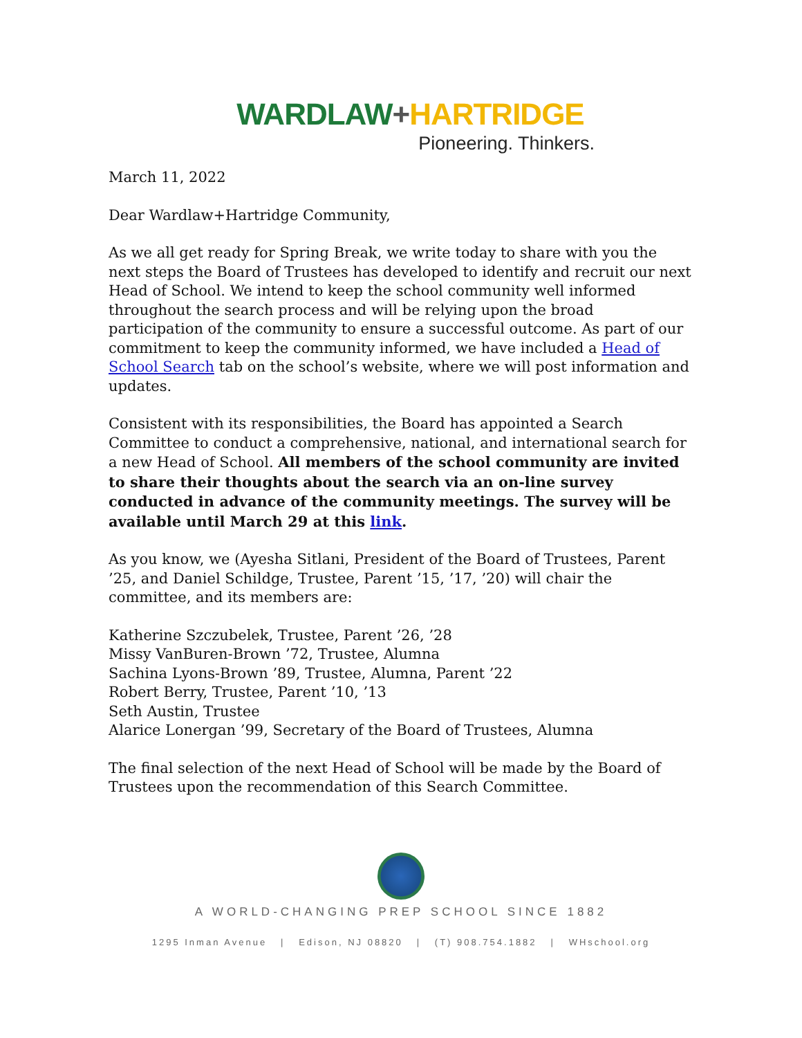WARDLAW+HARTRIDGE
Pioneering. Thinkers.
March 11, 2022
Dear Wardlaw+Hartridge Community,
As we all get ready for Spring Break, we write today to share with you the next steps the Board of Trustees has developed to identify and recruit our next Head of School. We intend to keep the school community well informed throughout the search process and will be relying upon the broad participation of the community to ensure a successful outcome. As part of our commitment to keep the community informed, we have included a Head of School Search tab on the school’s website, where we will post information and updates.
Consistent with its responsibilities, the Board has appointed a Search Committee to conduct a comprehensive, national, and international search for a new Head of School. All members of the school community are invited to share their thoughts about the search via an on-line survey conducted in advance of the community meetings. The survey will be available until March 29 at this link.
As you know, we (Ayesha Sitlani, President of the Board of Trustees, Parent ’25, and Daniel Schildge, Trustee, Parent ’15, ’17, ’20) will chair the committee, and its members are:
Katherine Szczubelek, Trustee, Parent ’26, ’28
Missy VanBuren-Brown ’72, Trustee, Alumna
Sachina Lyons-Brown ’89, Trustee, Alumna, Parent ’22
Robert Berry, Trustee, Parent ’10, ’13
Seth Austin, Trustee
Alarice Lonergan ’99, Secretary of the Board of Trustees, Alumna
The final selection of the next Head of School will be made by the Board of Trustees upon the recommendation of this Search Committee.
A WORLD-CHANGING PREP SCHOOL SINCE 1882
1295 Inman Avenue | Edison, NJ 08820 | (T) 908.754.1882 | WHschool.org